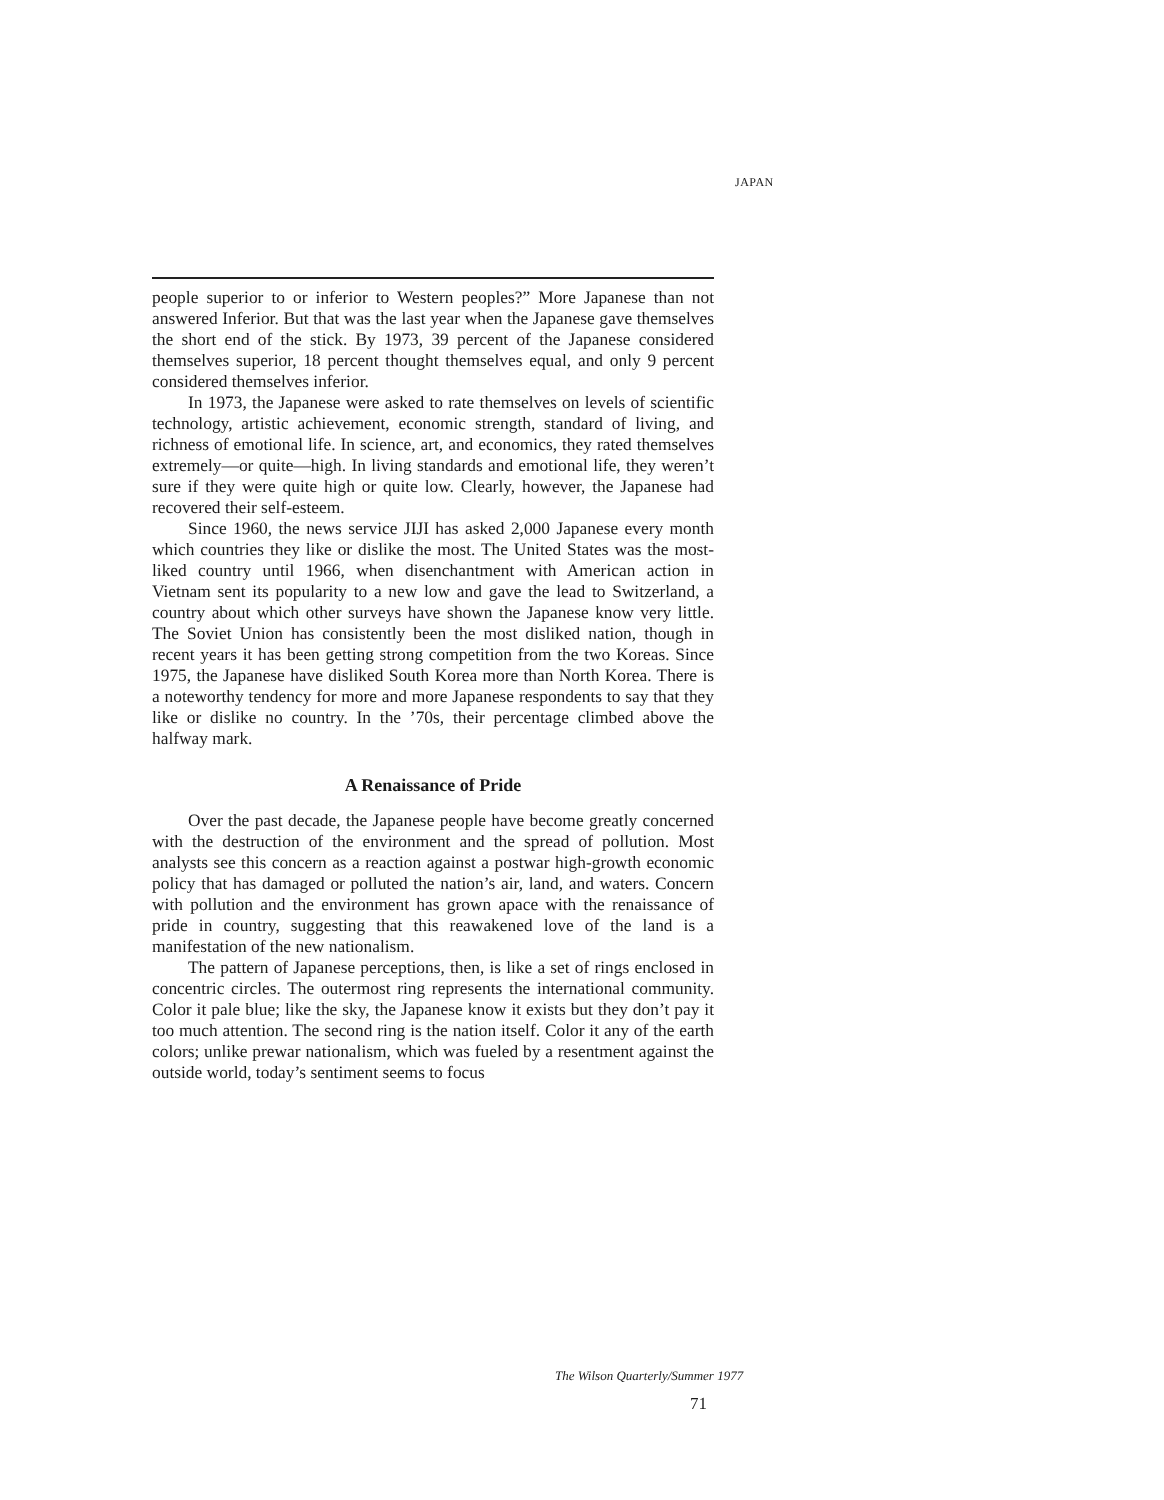JAPAN
people superior to or inferior to Western peoples?” More Japanese than not answered Inferior. But that was the last year when the Japanese gave themselves the short end of the stick. By 1973, 39 percent of the Japanese considered themselves superior, 18 percent thought themselves equal, and only 9 percent considered themselves inferior.
In 1973, the Japanese were asked to rate themselves on levels of scientific technology, artistic achievement, economic strength, standard of living, and richness of emotional life. In science, art, and economics, they rated themselves extremely—or quite—high. In living standards and emotional life, they weren’t sure if they were quite high or quite low. Clearly, however, the Japanese had recovered their self-esteem.
Since 1960, the news service JIJI has asked 2,000 Japanese every month which countries they like or dislike the most. The United States was the most-liked country until 1966, when disenchantment with American action in Vietnam sent its popularity to a new low and gave the lead to Switzerland, a country about which other surveys have shown the Japanese know very little. The Soviet Union has consistently been the most disliked nation, though in recent years it has been getting strong competition from the two Koreas. Since 1975, the Japanese have disliked South Korea more than North Korea. There is a noteworthy tendency for more and more Japanese respondents to say that they like or dislike no country. In the ’70s, their percentage climbed above the halfway mark.
A Renaissance of Pride
Over the past decade, the Japanese people have become greatly concerned with the destruction of the environment and the spread of pollution. Most analysts see this concern as a reaction against a postwar high-growth economic policy that has damaged or polluted the nation’s air, land, and waters. Concern with pollution and the environment has grown apace with the renaissance of pride in country, suggesting that this reawakened love of the land is a manifestation of the new nationalism.
The pattern of Japanese perceptions, then, is like a set of rings enclosed in concentric circles. The outermost ring represents the international community. Color it pale blue; like the sky, the Japanese know it exists but they don’t pay it too much attention. The second ring is the nation itself. Color it any of the earth colors; unlike prewar nationalism, which was fueled by a resentment against the outside world, today’s sentiment seems to focus
The Wilson Quarterly/Summer 1977
71